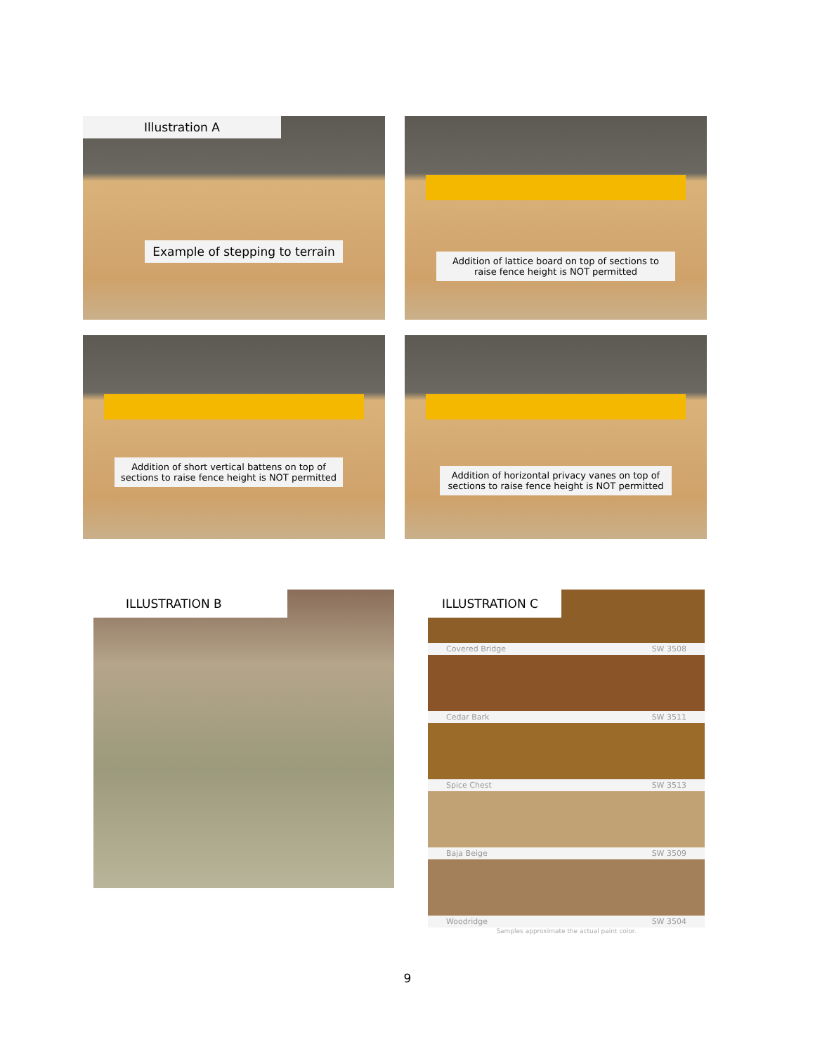Illustration A
Example of stepping to terrain
Addition of lattice board on top of sections to raise fence height is NOT permitted
Addition of short vertical battens on top of sections to raise fence height is NOT permitted
Addition of horizontal privacy vanes on top of sections to raise fence height is NOT permitted
ILLUSTRATION B
ILLUSTRATION C
Covered Bridge SW 3508
Cedar Bark SW 3511
Spice Chest SW 3513
Baja Beige SW 3509
Woodridge SW 3504
Samples approximate the actual paint color.
9